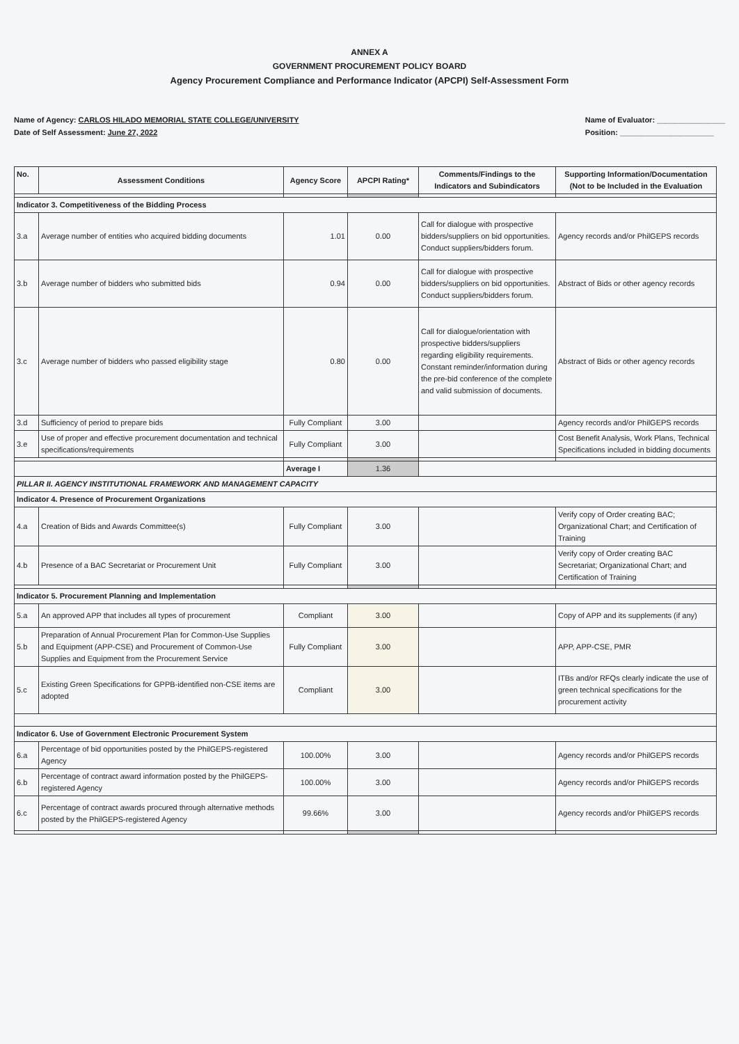ANNEX A
GOVERNMENT PROCUREMENT POLICY BOARD
Agency Procurement Compliance and Performance Indicator (APCPI) Self-Assessment Form
Name of Agency: CARLOS HILADO MEMORIAL STATE COLLEGE/UNIVERSITY
Date of Self Assessment: June 27, 2022
Name of Evaluator: ________________
Position: ______________________
| No. | Assessment Conditions | Agency Score | APCPI Rating* | Comments/Findings to the Indicators and Subindicators | Supporting Information/Documentation (Not to be Included in the Evaluation |
| --- | --- | --- | --- | --- | --- |
| Indicator 3. Competitiveness of the Bidding Process | | | | | |
| 3.a | Average number of entities who acquired bidding documents | 1.01 | 0.00 | Call for dialogue with prospective bidders/suppliers on bid opportunities. Conduct suppliers/bidders forum. | Agency records and/or PhilGEPS records |
| 3.b | Average number of bidders who submitted bids | 0.94 | 0.00 | Call for dialogue with prospective bidders/suppliers on bid opportunities. Conduct suppliers/bidders forum. | Abstract of Bids or other agency records |
| 3.c | Average number of bidders who passed eligibility stage | 0.80 | 0.00 | Call for dialogue/orientation with prospective bidders/suppliers regarding eligibility requirements. Constant reminder/information during the pre-bid conference of the complete and valid submission of documents. | Abstract of Bids or other agency records |
| 3.d | Sufficiency of period to prepare bids | Fully Compliant | 3.00 | | Agency records and/or PhilGEPS records |
| 3.e | Use of proper and effective procurement documentation and technical specifications/requirements | Fully Compliant | 3.00 | | Cost Benefit Analysis, Work Plans, Technical Specifications included in bidding documents |
| | | Average I | 1.36 | | |
| PILLAR II. AGENCY INSTITUTIONAL FRAMEWORK AND MANAGEMENT CAPACITY | | | | | |
| Indicator 4. Presence of Procurement Organizations | | | | | |
| 4.a | Creation of Bids and Awards Committee(s) | Fully Compliant | 3.00 | | Verify copy of Order creating BAC; Organizational Chart; and Certification of Training |
| 4.b | Presence of a BAC Secretariat or Procurement Unit | Fully Compliant | 3.00 | | Verify copy of Order creating BAC Secretariat; Organizational Chart; and Certification of Training |
| Indicator 5. Procurement Planning and Implementation | | | | | |
| 5.a | An approved APP that includes all types of procurement | Compliant | 3.00 | | Copy of APP and its supplements (if any) |
| 5.b | Preparation of Annual Procurement Plan for Common-Use Supplies and Equipment (APP-CSE) and Procurement of Common-Use Supplies and Equipment from the Procurement Service | Fully Compliant | 3.00 | | APP, APP-CSE, PMR |
| 5.c | Existing Green Specifications for GPPB-identified non-CSE items are adopted | Compliant | 3.00 | | ITBs and/or RFQs clearly indicate the use of green technical specifications for the procurement activity |
| Indicator 6. Use of Government Electronic Procurement System | | | | | |
| 6.a | Percentage of bid opportunities posted by the PhilGEPS-registered Agency | 100.00% | 3.00 | | Agency records and/or PhilGEPS records |
| 6.b | Percentage of contract award information posted by the PhilGEPS-registered Agency | 100.00% | 3.00 | | Agency records and/or PhilGEPS records |
| 6.c | Percentage of contract awards procured through alternative methods posted by the PhilGEPS-registered Agency | 99.66% | 3.00 | | Agency records and/or PhilGEPS records |